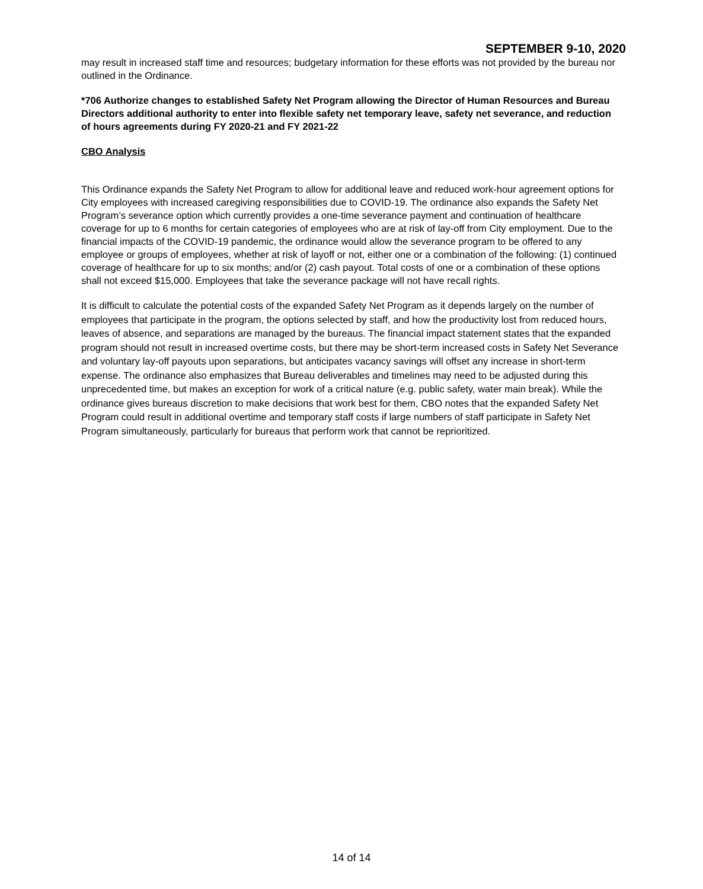SEPTEMBER 9-10, 2020
may result in increased staff time and resources; budgetary information for these efforts was not provided by the bureau nor outlined in the Ordinance.
*706 Authorize changes to established Safety Net Program allowing the Director of Human Resources and Bureau Directors additional authority to enter into flexible safety net temporary leave, safety net severance, and reduction of hours agreements during FY 2020-21 and FY 2021-22
CBO Analysis
This Ordinance expands the Safety Net Program to allow for additional leave and reduced work-hour agreement options for City employees with increased caregiving responsibilities due to COVID-19. The ordinance also expands the Safety Net Program’s severance option which currently provides a one-time severance payment and continuation of healthcare coverage for up to 6 months for certain categories of employees who are at risk of lay-off from City employment. Due to the financial impacts of the COVID-19 pandemic, the ordinance would allow the severance program to be offered to any employee or groups of employees, whether at risk of layoff or not, either one or a combination of the following: (1) continued coverage of healthcare for up to six months; and/or (2) cash payout. Total costs of one or a combination of these options shall not exceed $15,000. Employees that take the severance package will not have recall rights.
It is difficult to calculate the potential costs of the expanded Safety Net Program as it depends largely on the number of employees that participate in the program, the options selected by staff, and how the productivity lost from reduced hours, leaves of absence, and separations are managed by the bureaus. The financial impact statement states that the expanded program should not result in increased overtime costs, but there may be short-term increased costs in Safety Net Severance and voluntary lay-off payouts upon separations, but anticipates vacancy savings will offset any increase in short-term expense. The ordinance also emphasizes that Bureau deliverables and timelines may need to be adjusted during this unprecedented time, but makes an exception for work of a critical nature (e.g. public safety, water main break). While the ordinance gives bureaus discretion to make decisions that work best for them, CBO notes that the expanded Safety Net Program could result in additional overtime and temporary staff costs if large numbers of staff participate in Safety Net Program simultaneously, particularly for bureaus that perform work that cannot be reprioritized.
14 of 14